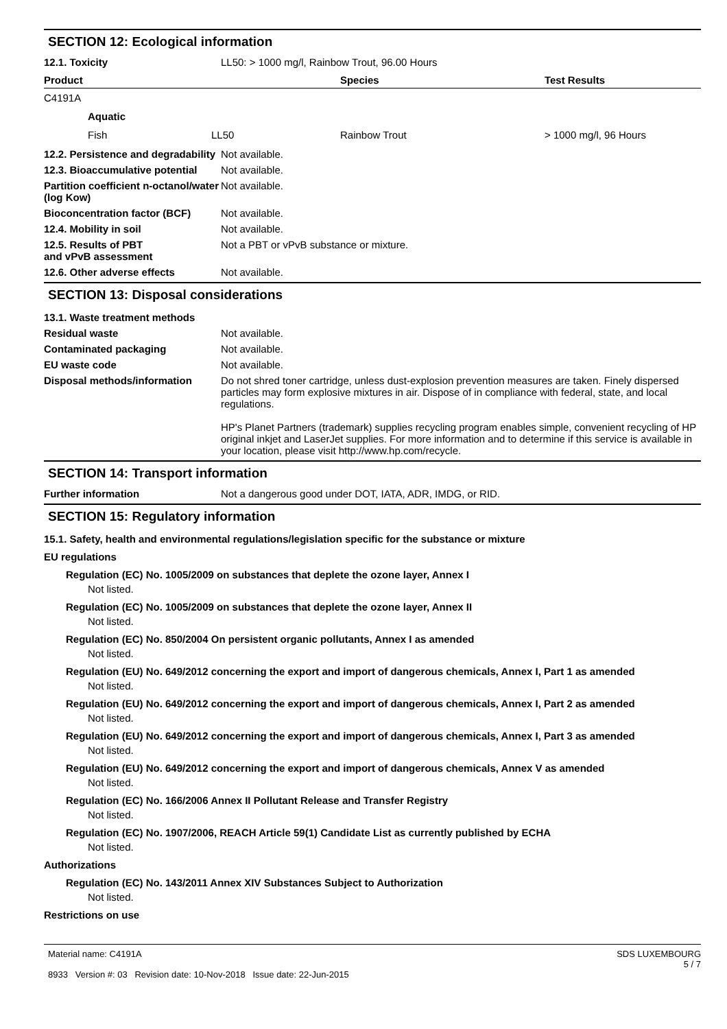SECTION 12: Ecological information
12.1. Toxicity LL50: > 1000 mg/l, Rainbow Trout, 96.00 Hours
| Product | | Species | Test Results |
| --- | --- | --- | --- |
| C4191A | | | |
| Aquatic | | | |
| Fish | LL50 | Rainbow Trout | > 1000 mg/l, 96 Hours |
12.2. Persistence and degradability
Not available.
12.3. Bioaccumulative potential
Not available.
Partition coefficient n-octanol/water (log Kow)
Not available.
Bioconcentration factor (BCF)
Not available.
12.4. Mobility in soil Not available.
12.5. Results of PBT and vPvB assessment
Not a PBT or vPvB substance or mixture.
12.6. Other adverse effects Not available.
SECTION 13: Disposal considerations
13.1. Waste treatment methods
Residual waste Not available.
Contaminated packaging Not available.
EU waste code Not available.
Disposal methods/information Do not shred toner cartridge, unless dust-explosion prevention measures are taken. Finely dispersed particles may form explosive mixtures in air. Dispose of in compliance with federal, state, and local regulations.
HP's Planet Partners (trademark) supplies recycling program enables simple, convenient recycling of HP original inkjet and LaserJet supplies. For more information and to determine if this service is available in your location, please visit http://www.hp.com/recycle.
SECTION 14: Transport information
Further information Not a dangerous good under DOT, IATA, ADR, IMDG, or RID.
SECTION 15: Regulatory information
15.1. Safety, health and environmental regulations/legislation specific for the substance or mixture
EU regulations
Regulation (EC) No. 1005/2009 on substances that deplete the ozone layer, Annex I
Not listed.
Regulation (EC) No. 1005/2009 on substances that deplete the ozone layer, Annex II
Not listed.
Regulation (EC) No. 850/2004 On persistent organic pollutants, Annex I as amended
Not listed.
Regulation (EU) No. 649/2012 concerning the export and import of dangerous chemicals, Annex I, Part 1 as amended
Not listed.
Regulation (EU) No. 649/2012 concerning the export and import of dangerous chemicals, Annex I, Part 2 as amended
Not listed.
Regulation (EU) No. 649/2012 concerning the export and import of dangerous chemicals, Annex I, Part 3 as amended
Not listed.
Regulation (EU) No. 649/2012 concerning the export and import of dangerous chemicals, Annex V as amended
Not listed.
Regulation (EC) No. 166/2006 Annex II Pollutant Release and Transfer Registry
Not listed.
Regulation (EC) No. 1907/2006, REACH Article 59(1) Candidate List as currently published by ECHA
Not listed.
Authorizations
Regulation (EC) No. 143/2011 Annex XIV Substances Subject to Authorization
Not listed.
Restrictions on use
Material name: C4191A
8933 Version #: 03 Revision date: 10-Nov-2018 Issue date: 22-Jun-2015
SDS LUXEMBOURG
5 / 7